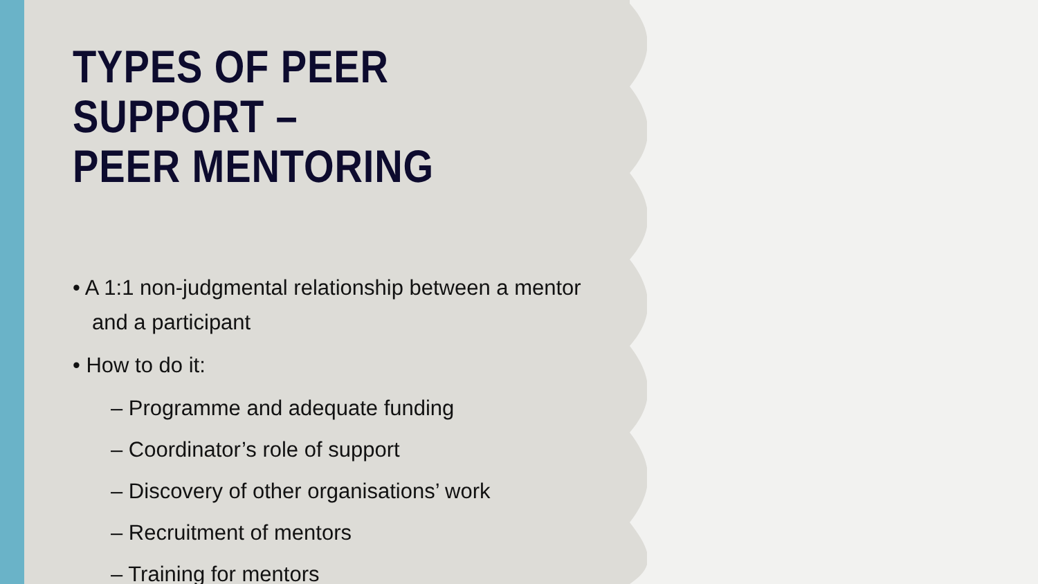TYPES OF PEER SUPPORT –
PEER MENTORING
• A 1:1 non-judgmental relationship between a mentor and a participant
• How to do it:
– Programme and adequate funding
– Coordinator’s role of support
– Discovery of other organisations’ work
– Recruitment of mentors
– Training for mentors